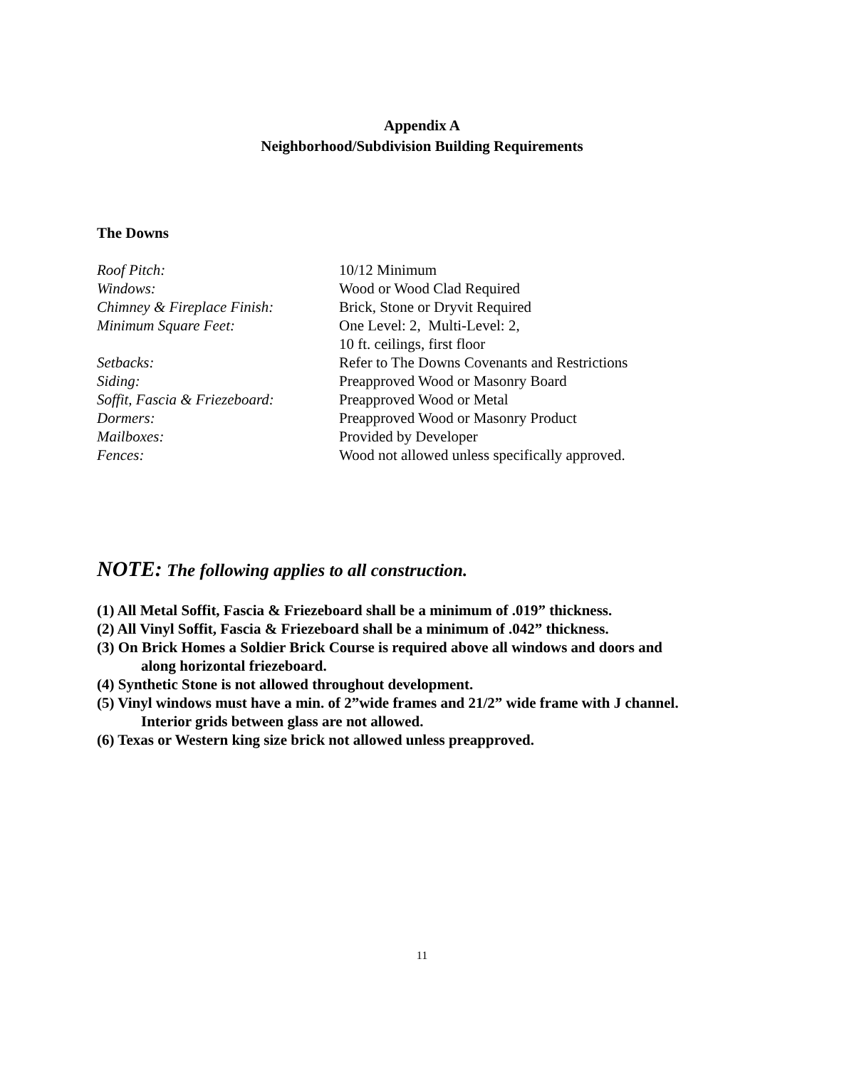Appendix A
Neighborhood/Subdivision Building Requirements
The Downs
| Roof Pitch: | 10/12 Minimum |
| Windows: | Wood or Wood Clad Required |
| Chimney & Fireplace Finish: | Brick, Stone or Dryvit Required |
| Minimum Square Feet: | One Level: 2, Multi-Level: 2, 10 ft. ceilings, first floor |
| Setbacks: | Refer to The Downs Covenants and Restrictions |
| Siding: | Preapproved Wood or Masonry Board |
| Soffit, Fascia & Friezeboard: | Preapproved Wood or Metal |
| Dormers: | Preapproved Wood or Masonry Product |
| Mailboxes: | Provided by Developer |
| Fences: | Wood not allowed unless specifically approved. |
NOTE: The following applies to all construction.
(1) All Metal Soffit, Fascia & Friezeboard shall be a minimum of .019” thickness.
(2) All Vinyl Soffit, Fascia & Friezeboard shall be a minimum of .042” thickness.
(3) On Brick Homes a Soldier Brick Course is required above all windows and doors and
along horizontal friezeboard.
(4) Synthetic Stone is not allowed throughout development.
(5) Vinyl windows must have a min. of 2”wide frames and 21/2” wide frame with J channel.
Interior grids between glass are not allowed.
(6) Texas or Western king size brick not allowed unless preapproved.
11